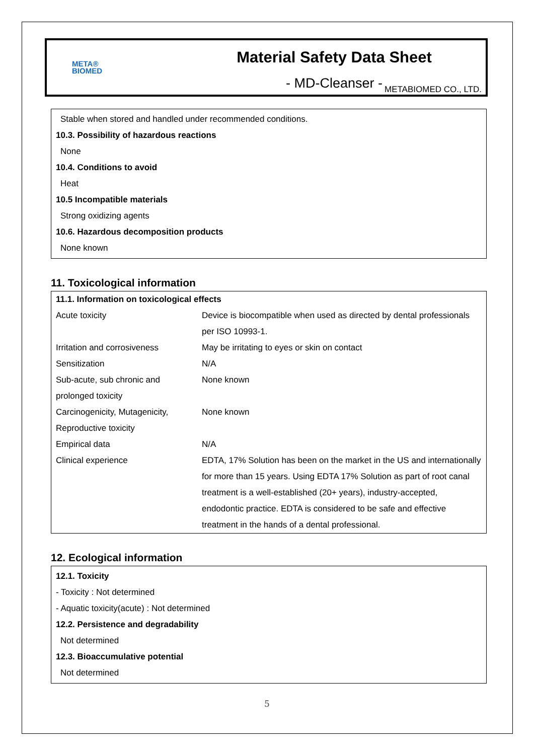META®
BIOMED
Material Safety Data Sheet
- MD-Cleanser -
METABIOMED CO., LTD.
Stable when stored and handled under recommended conditions.
10.3. Possibility of hazardous reactions
None
10.4. Conditions to avoid
Heat
10.5 Incompatible materials
Strong oxidizing agents
10.6. Hazardous decomposition products
None known
11. Toxicological information
| 11.1. Information on toxicological effects | |
| Acute toxicity | Device is biocompatible when used as directed by dental professionals per ISO 10993-1. |
| Irritation and corrosiveness | May be irritating to eyes or skin on contact |
| Sensitization | N/A |
| Sub-acute, sub chronic and prolonged toxicity | None known |
| Carcinogenicity, Mutagenicity, Reproductive toxicity | None known |
| Empirical data | N/A |
| Clinical experience | EDTA, 17% Solution has been on the market in the US and internationally for more than 15 years. Using EDTA 17% Solution as part of root canal treatment is a well-established (20+ years), industry-accepted, endodontic practice. EDTA is considered to be safe and effective treatment in the hands of a dental professional. |
12. Ecological information
12.1. Toxicity
- Toxicity : Not determined
- Aquatic toxicity(acute) : Not determined
12.2. Persistence and degradability
Not determined
12.3. Bioaccumulative potential
Not determined
5